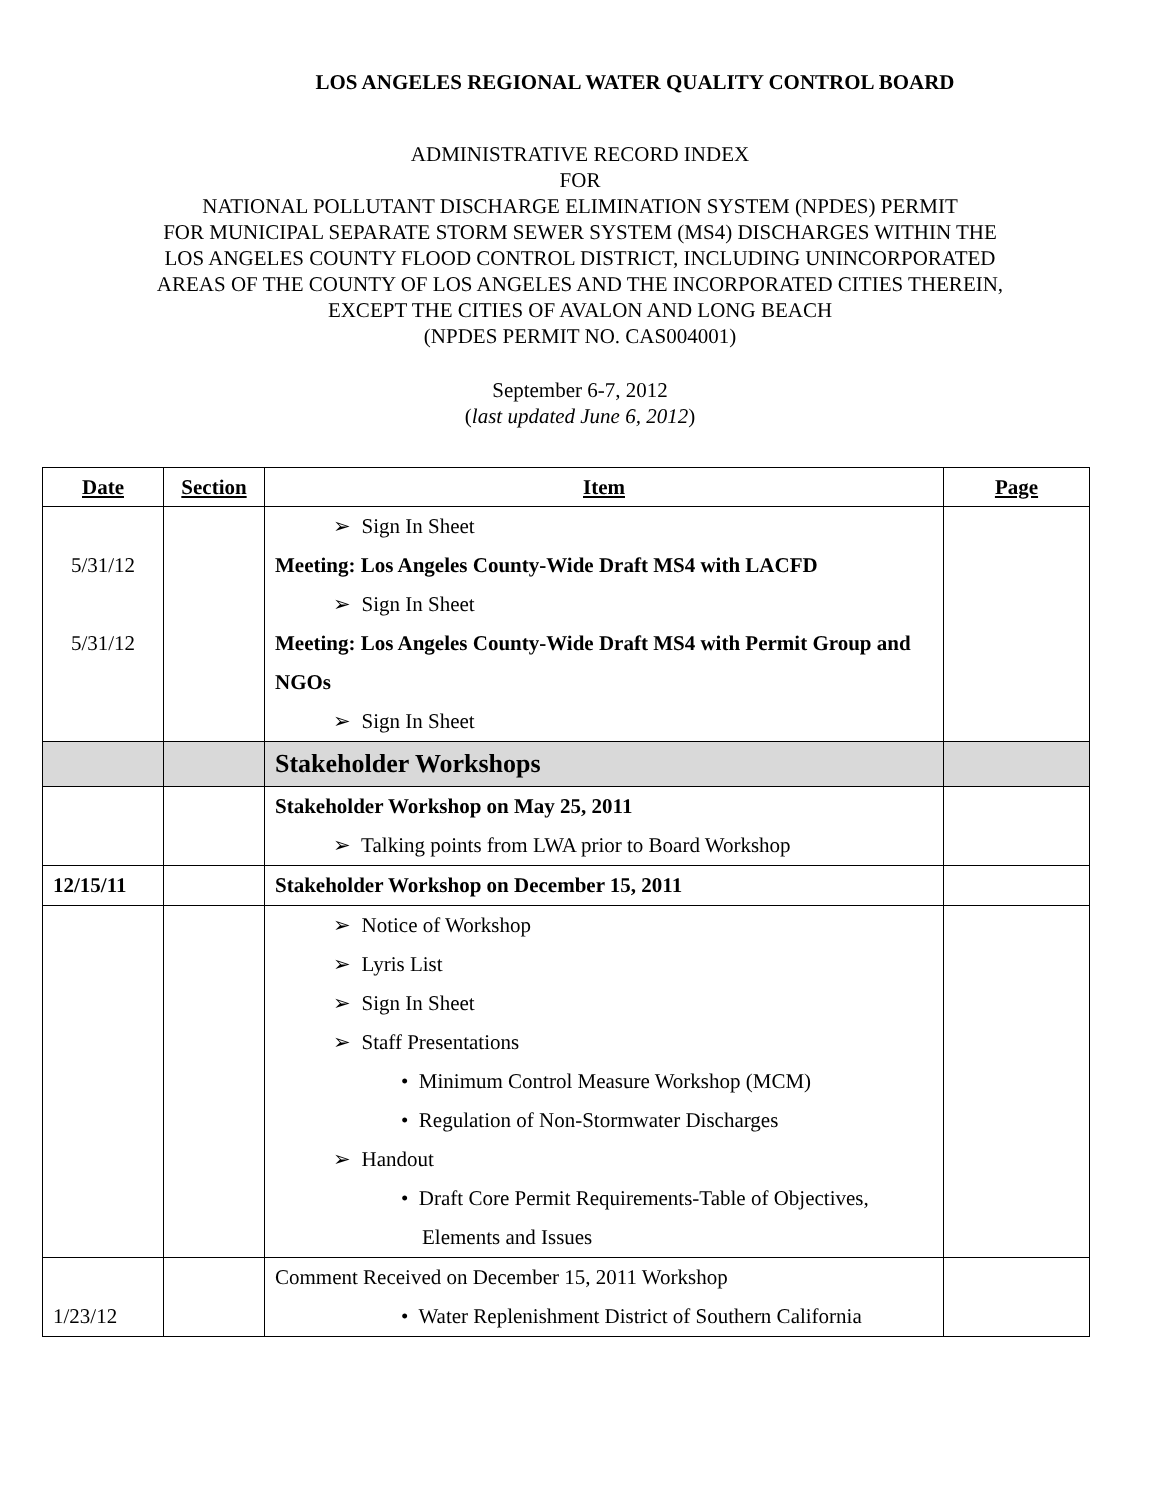LOS ANGELES REGIONAL WATER QUALITY CONTROL BOARD
ADMINISTRATIVE RECORD INDEX
FOR
NATIONAL POLLUTANT DISCHARGE ELIMINATION SYSTEM (NPDES) PERMIT
FOR MUNICIPAL SEPARATE STORM SEWER SYSTEM (MS4) DISCHARGES WITHIN THE
LOS ANGELES COUNTY FLOOD CONTROL DISTRICT, INCLUDING UNINCORPORATED
AREAS OF THE COUNTY OF LOS ANGELES AND THE INCORPORATED CITIES THEREIN,
EXCEPT THE CITIES OF AVALON AND LONG BEACH
(NPDES PERMIT NO. CAS004001)
September 6-7, 2012
(last updated June 6, 2012)
| Date | Section | Item | Page |
| --- | --- | --- | --- |
| 5/31/12 5/31/12 | | ➢ Sign In Sheet Meeting: Los Angeles County-Wide Draft MS4 with LACFD ➢ Sign In Sheet Meeting: Los Angeles County-Wide Draft MS4 with Permit Group and NGOs ➢ Sign In Sheet | |
| | | Stakeholder Workshops | |
| | | Stakeholder Workshop on May 25, 2011 ➢ Talking points from LWA prior to Board Workshop | |
| 12/15/11 | | Stakeholder Workshop on December 15, 2011 | |
| | | ➢ Notice of Workshop ➢ Lyris List ➢ Sign In Sheet ➢ Staff Presentations • Minimum Control Measure Workshop (MCM) • Regulation of Non-Stormwater Discharges ➢ Handout • Draft Core Permit Requirements-Table of Objectives, Elements and Issues | |
| 1/23/12 | | Comment Received on December 15, 2011 Workshop • Water Replenishment District of Southern California | |